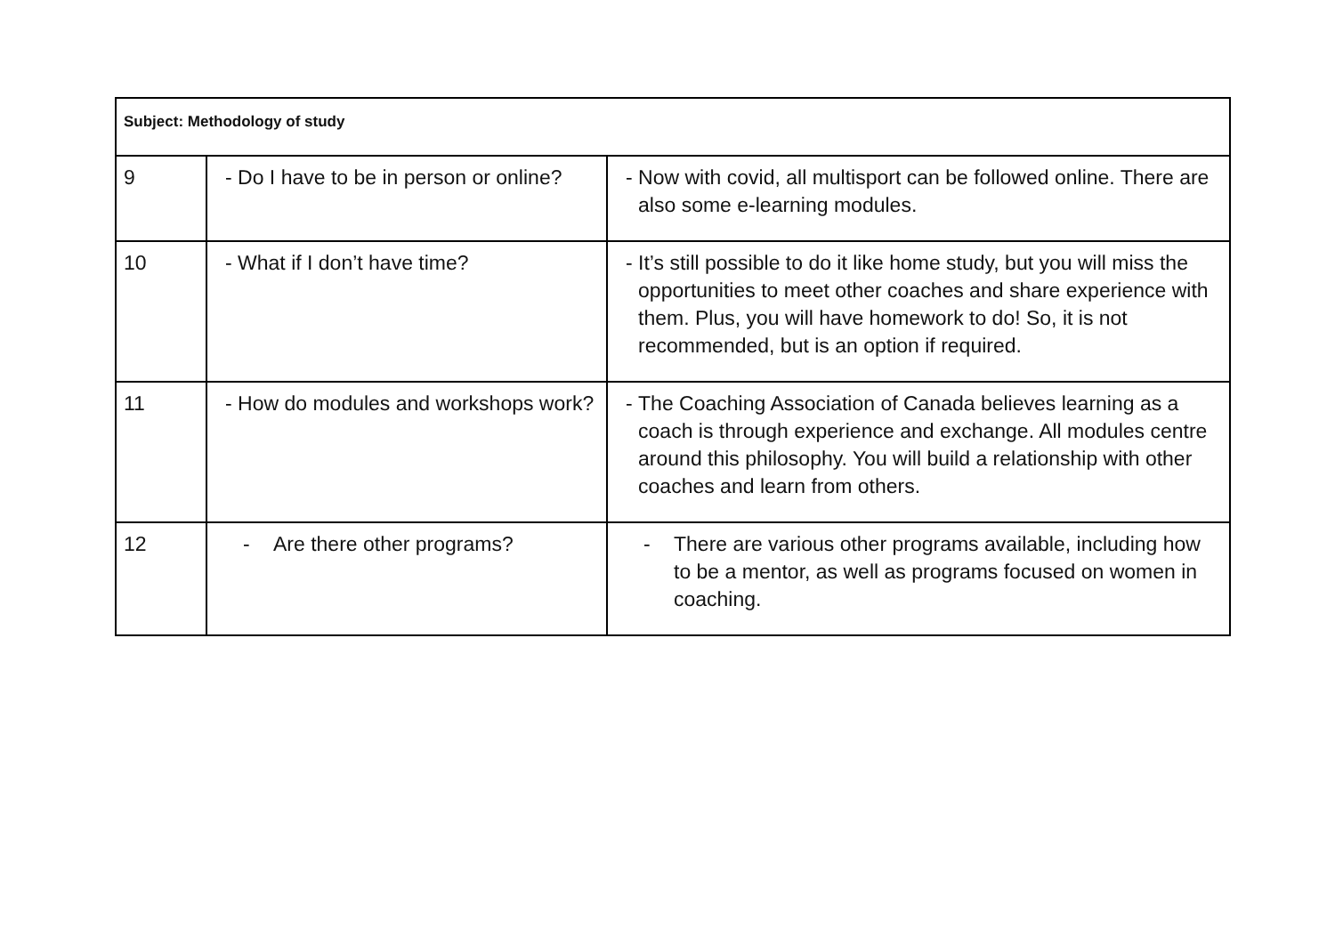| Subject: Methodology of study | | |
| --- | --- | --- |
| 9 | - Do I have to be in person or online? | - Now with covid, all multisport can be followed online. There are also some e-learning modules. |
| 10 | - What if I don’t have time? | - It’s still possible to do it like home study, but you will miss the opportunities to meet other coaches and share experience with them. Plus, you will have homework to do! So, it is not recommended, but is an option if required. |
| 11 | - How do modules and workshops work? | - The Coaching Association of Canada believes learning as a coach is through experience and exchange. All modules centre around this philosophy. You will build a relationship with other coaches and learn from others. |
| 12 | - Are there other programs? | - There are various other programs available, including how to be a mentor, as well as programs focused on women in coaching. |